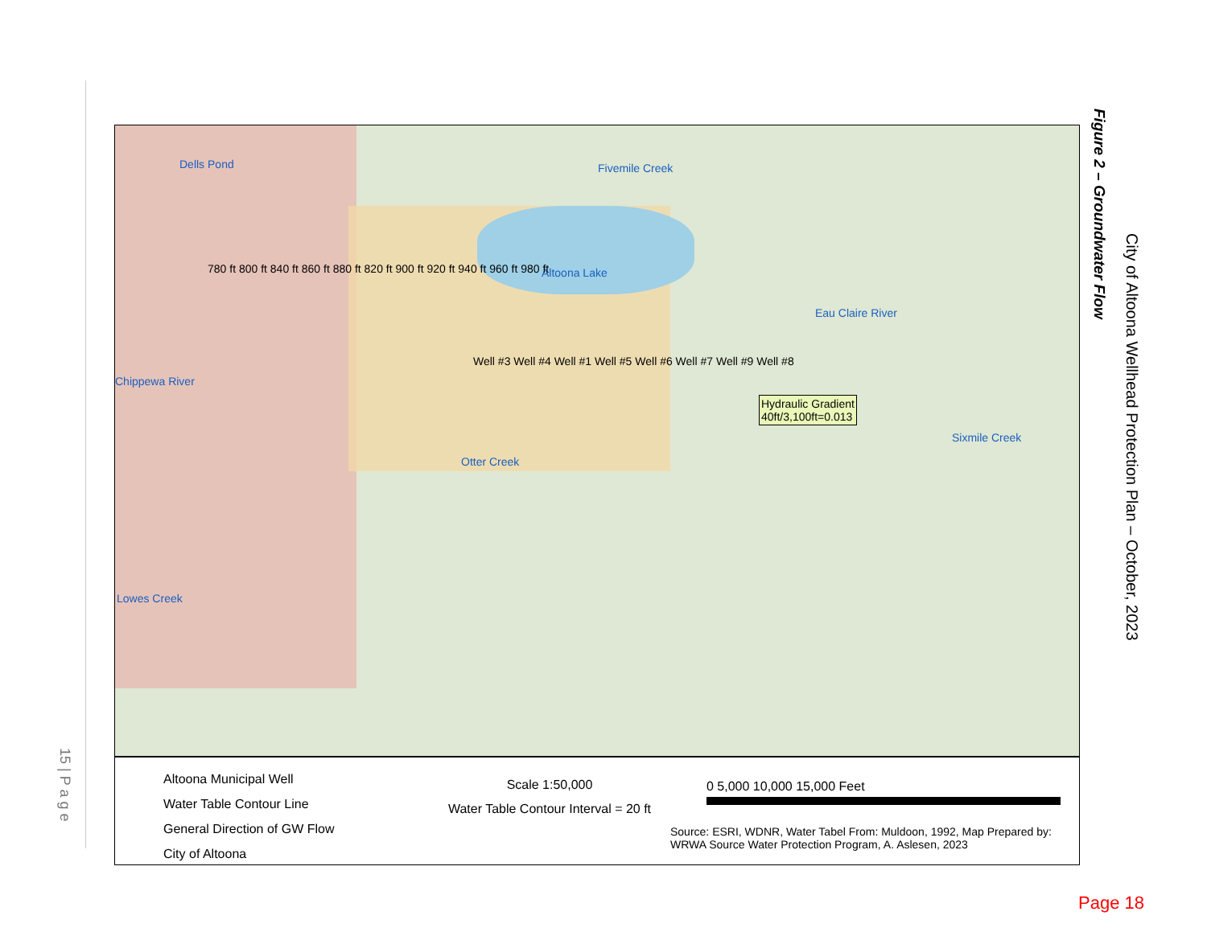15 | P a g e
Dells Pond
Altoona Lake
Chippewa River
Eau Claire River
Otter Creek
Lowes Creek
Fivemile Creek
Sixmile Creek
Well #3 Well #4 Well #1 Well #5 Well #6 Well #7 Well #9 Well #8
Hydraulic Gradient
40ft/3,100ft=0.013
780 ft 800 ft 840 ft 860 ft 880 ft 820 ft 900 ft 920 ft 940 ft 960 ft 980 ft
Altoona Municipal Well
Water Table Contour Line
General Direction of GW Flow
City of Altoona
Scale 1:50,000
Water Table Contour Interval = 20 ft
0 5,000 10,000 15,000 Feet
Source: ESRI, WDNR, Water Tabel From: Muldoon, 1992, Map Prepared by: WRWA Source Water Protection Program, A. Aslesen, 2023
Figure 2 – Groundwater Flow
City of Altoona Wellhead Protection Plan – October, 2023
Page 18